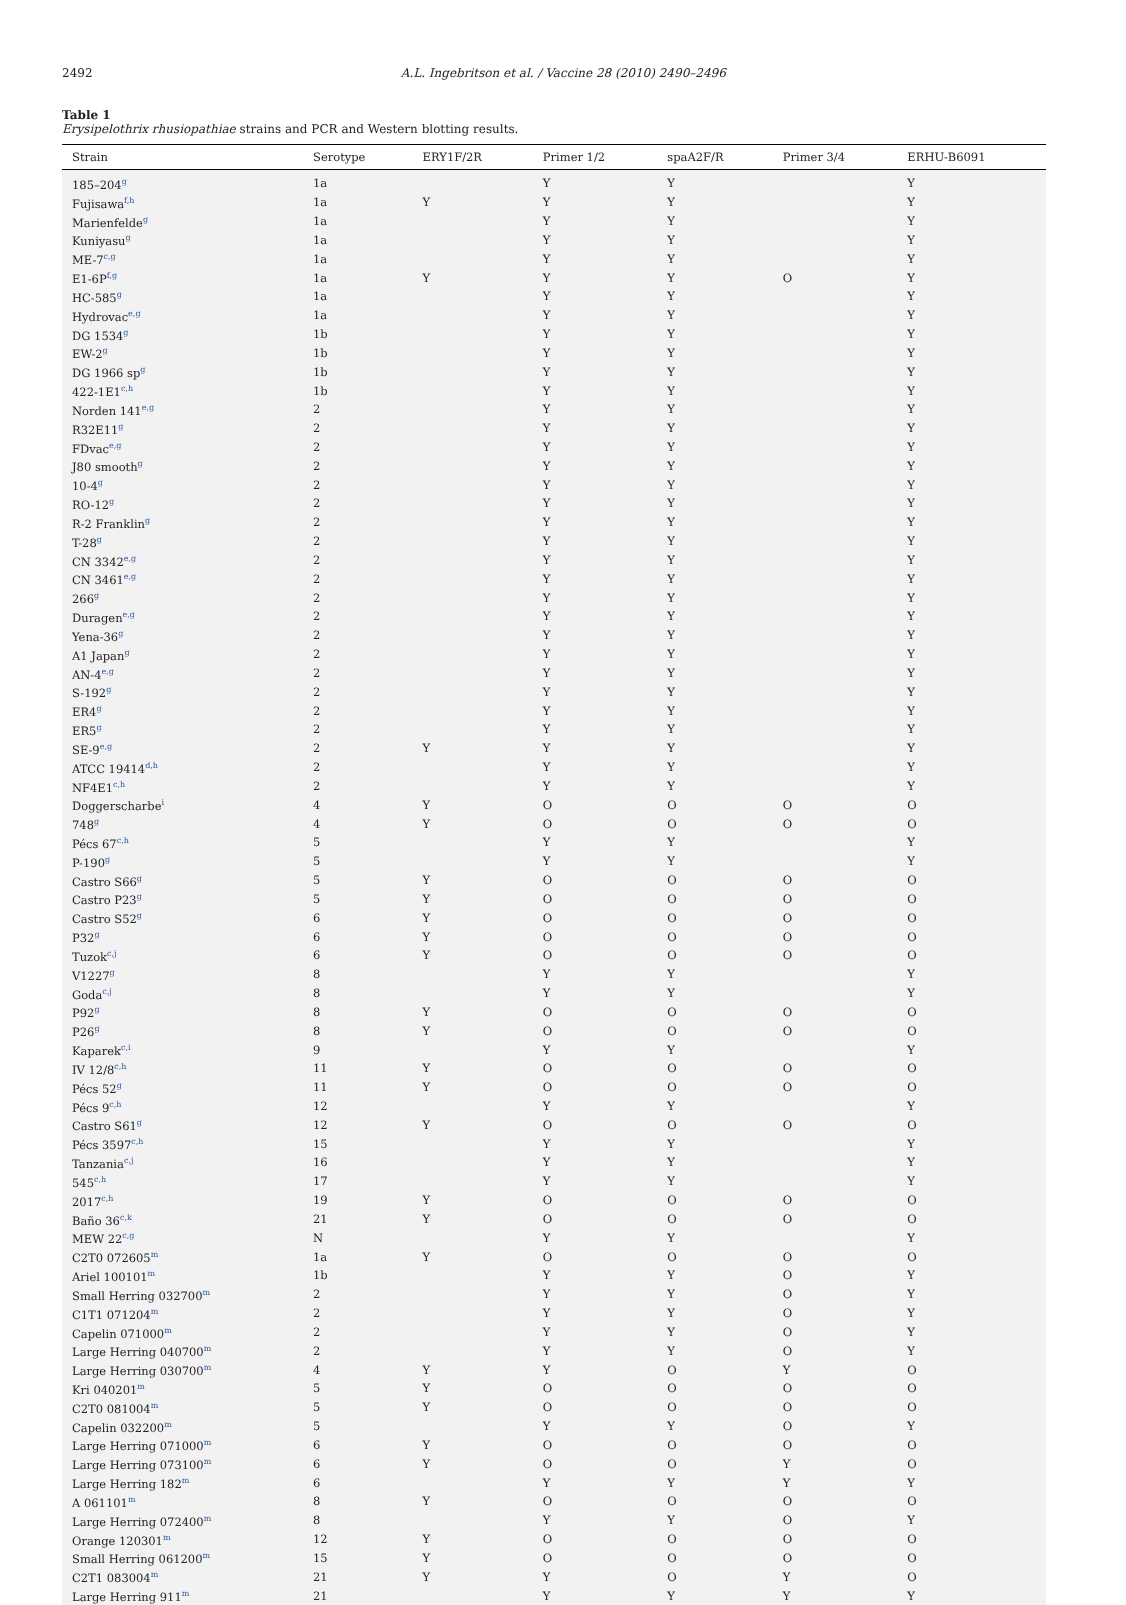2492 A.L. Ingebritson et al. / Vaccine 28 (2010) 2490–2496
Table 1
Erysipelothrix rhusiopathiae strains and PCR and Western blotting results.
| Strain | Serotype | ERY1F/2R | Primer 1/2 | spaA2F/R | Primer 3/4 | ERHU-B6091 |
| --- | --- | --- | --- | --- | --- | --- |
| 185–204<sup>g</sup> | 1a | | Y | Y | | Y |
| Fujisawa<sup>f,h</sup> | 1a | Y | Y | Y | | Y |
| Marienfelde<sup>g</sup> | 1a | | Y | Y | | Y |
| Kuniyasu<sup>g</sup> | 1a | | Y | Y | | Y |
| ME-7<sup>c,g</sup> | 1a | | Y | Y | | Y |
| E1-6P<sup>f,g</sup> | 1a | Y | Y | Y | O | Y |
| HC-585<sup>g</sup> | 1a | | Y | Y | | Y |
| Hydrovac<sup>e,g</sup> | 1a | | Y | Y | | Y |
| DG 1534<sup>g</sup> | 1b | | Y | Y | | Y |
| EW-2<sup>g</sup> | 1b | | Y | Y | | Y |
| DG 1966 sp<sup>g</sup> | 1b | | Y | Y | | Y |
| 422-1E1<sup>c,h</sup> | 1b | | Y | Y | | Y |
| Norden 141<sup>e,g</sup> | 2 | | Y | Y | | Y |
| R32E11<sup>g</sup> | 2 | | Y | Y | | Y |
| FDvac<sup>e,g</sup> | 2 | | Y | Y | | Y |
| J80 smooth<sup>g</sup> | 2 | | Y | Y | | Y |
| 10-4<sup>g</sup> | 2 | | Y | Y | | Y |
| RO-12<sup>g</sup> | 2 | | Y | Y | | Y |
| R-2 Franklin<sup>g</sup> | 2 | | Y | Y | | Y |
| T-28<sup>g</sup> | 2 | | Y | Y | | Y |
| CN 3342<sup>e,g</sup> | 2 | | Y | Y | | Y |
| CN 3461<sup>e,g</sup> | 2 | | Y | Y | | Y |
| 266<sup>g</sup> | 2 | | Y | Y | | Y |
| Duragen<sup>e,g</sup> | 2 | | Y | Y | | Y |
| Yena-36<sup>g</sup> | 2 | | Y | Y | | Y |
| A1 Japan<sup>g</sup> | 2 | | Y | Y | | Y |
| AN-4<sup>e,g</sup> | 2 | | Y | Y | | Y |
| S-192<sup>g</sup> | 2 | | Y | Y | | Y |
| ER4<sup>g</sup> | 2 | | Y | Y | | Y |
| ER5<sup>g</sup> | 2 | | Y | Y | | Y |
| SE-9<sup>e,g</sup> | 2 | Y | Y | Y | | Y |
| ATCC 19414<sup>d,h</sup> | 2 | | Y | Y | | Y |
| NF4E1<sup>c,h</sup> | 2 | | Y | Y | | Y |
| Doggerscharbe<sup>i</sup> | 4 | Y | O | O | O | O |
| 748<sup>g</sup> | 4 | Y | O | O | O | O |
| Pécs 67<sup>c,h</sup> | 5 | | Y | Y | | Y |
| P-190<sup>g</sup> | 5 | | Y | Y | | Y |
| Castro S66<sup>g</sup> | 5 | Y | O | O | O | O |
| Castro P23<sup>g</sup> | 5 | Y | O | O | O | O |
| Castro S52<sup>g</sup> | 6 | Y | O | O | O | O |
| P32<sup>g</sup> | 6 | Y | O | O | O | O |
| Tuzok<sup>c,j</sup> | 6 | Y | O | O | O | O |
| V1227<sup>g</sup> | 8 | | Y | Y | | Y |
| Goda<sup>c,j</sup> | 8 | | Y | Y | | Y |
| P92<sup>g</sup> | 8 | Y | O | O | O | O |
| P26<sup>g</sup> | 8 | Y | O | O | O | O |
| Kaparek<sup>c,i</sup> | 9 | | Y | Y | | Y |
| IV 12/8<sup>c,h</sup> | 11 | Y | O | O | O | O |
| Pécs 52<sup>g</sup> | 11 | Y | O | O | O | O |
| Pécs 9<sup>c,h</sup> | 12 | | Y | Y | | Y |
| Castro S61<sup>g</sup> | 12 | Y | O | O | O | O |
| Pécs 3597<sup>c,h</sup> | 15 | | Y | Y | | Y |
| Tanzania<sup>c,j</sup> | 16 | | Y | Y | | Y |
| 545<sup>c,h</sup> | 17 | | Y | Y | | Y |
| 2017<sup>c,h</sup> | 19 | Y | O | O | O | O |
| Baño 36<sup>c,k</sup> | 21 | Y | O | O | O | O |
| MEW 22<sup>c,g</sup> | N | | Y | Y | | Y |
| C2T0 072605<sup>m</sup> | 1a | Y | O | O | O | O |
| Ariel 100101<sup>m</sup> | 1b | | Y | Y | O | Y |
| Small Herring 032700<sup>m</sup> | 2 | | Y | Y | O | Y |
| C1T1 071204<sup>m</sup> | 2 | | Y | Y | O | Y |
| Capelin 071000<sup>m</sup> | 2 | | Y | Y | O | Y |
| Large Herring 040700<sup>m</sup> | 2 | | Y | Y | O | Y |
| Large Herring 030700<sup>m</sup> | 4 | Y | Y | O | Y | O |
| Kri 040201<sup>m</sup> | 5 | Y | O | O | O | O |
| C2T0 081004<sup>m</sup> | 5 | Y | O | O | O | O |
| Capelin 032200<sup>m</sup> | 5 | | Y | Y | O | Y |
| Large Herring 071000<sup>m</sup> | 6 | Y | O | O | O | O |
| Large Herring 073100<sup>m</sup> | 6 | Y | O | O | Y | O |
| Large Herring 182<sup>m</sup> | 6 | | Y | Y | Y | Y |
| A 061101<sup>m</sup> | 8 | Y | O | O | O | O |
| Large Herring 072400<sup>m</sup> | 8 | | Y | Y | O | Y |
| Orange 120301<sup>m</sup> | 12 | Y | O | O | O | O |
| Small Herring 061200<sup>m</sup> | 15 | Y | O | O | O | O |
| C2T1 083004<sup>m</sup> | 21 | Y | Y | O | Y | O |
| Large Herring 911<sup>m</sup> | 21 | | Y | Y | Y | Y |